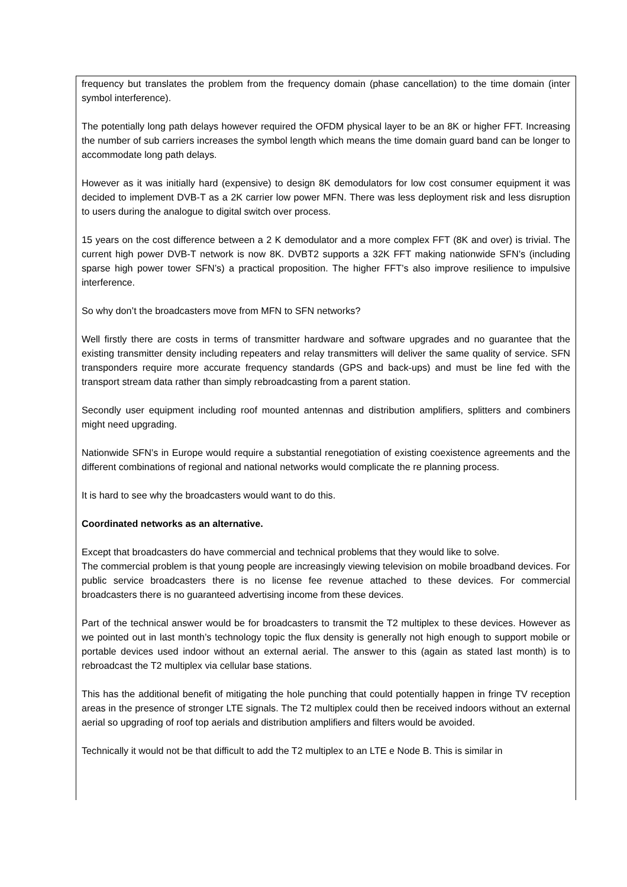frequency but translates the problem from the frequency domain (phase cancellation) to the time domain (inter symbol interference).
The potentially long path delays however required the OFDM physical layer to be an 8K or higher FFT. Increasing the number of sub carriers increases the symbol length which means the time domain guard band can be longer to accommodate long path delays.
However as it was initially hard (expensive) to design 8K demodulators for low cost consumer equipment it was decided to implement DVB-T as a 2K carrier low power MFN. There was less deployment risk and less disruption to users during the analogue to digital switch over process.
15 years on the cost difference between a 2 K demodulator and a more complex FFT (8K and over) is trivial. The current high power DVB-T network is now 8K. DVBT2 supports a 32K FFT making nationwide SFN’s (including sparse high power tower SFN’s) a practical proposition. The higher FFT’s also improve resilience to impulsive interference.
So why don’t the broadcasters move from MFN to SFN networks?
Well firstly there are costs in terms of transmitter hardware and software upgrades and no guarantee that the existing transmitter density including repeaters and relay transmitters will deliver the same quality of service. SFN transponders require more accurate frequency standards (GPS and back-ups) and must be line fed with the transport stream data rather than simply rebroadcasting from a parent station.
Secondly user equipment including roof mounted antennas and distribution amplifiers, splitters and combiners might need upgrading.
Nationwide SFN’s in Europe would require a substantial renegotiation of existing coexistence agreements and the different combinations of regional and national networks would complicate the re planning process.
It is hard to see why the broadcasters would want to do this.
Coordinated networks as an alternative.
Except that broadcasters do have commercial and technical problems that they would like to solve.
The commercial problem is that young people are increasingly viewing television on mobile broadband devices. For public service broadcasters there is no license fee revenue attached to these devices. For commercial broadcasters there is no guaranteed advertising income from these devices.
Part of the technical answer would be for broadcasters to transmit the T2 multiplex to these devices. However as we pointed out in last month’s technology topic the flux density is generally not high enough to support mobile or portable devices used indoor without an external aerial. The answer to this (again as stated last month) is to rebroadcast the T2 multiplex via cellular base stations.
This has the additional benefit of mitigating the hole punching that could potentially happen in fringe TV reception areas in the presence of stronger LTE signals. The T2 multiplex could then be received indoors without an external aerial so upgrading of roof top aerials and distribution amplifiers and filters would be avoided.
Technically it would not be that difficult to add the T2 multiplex to an LTE e Node B. This is similar in